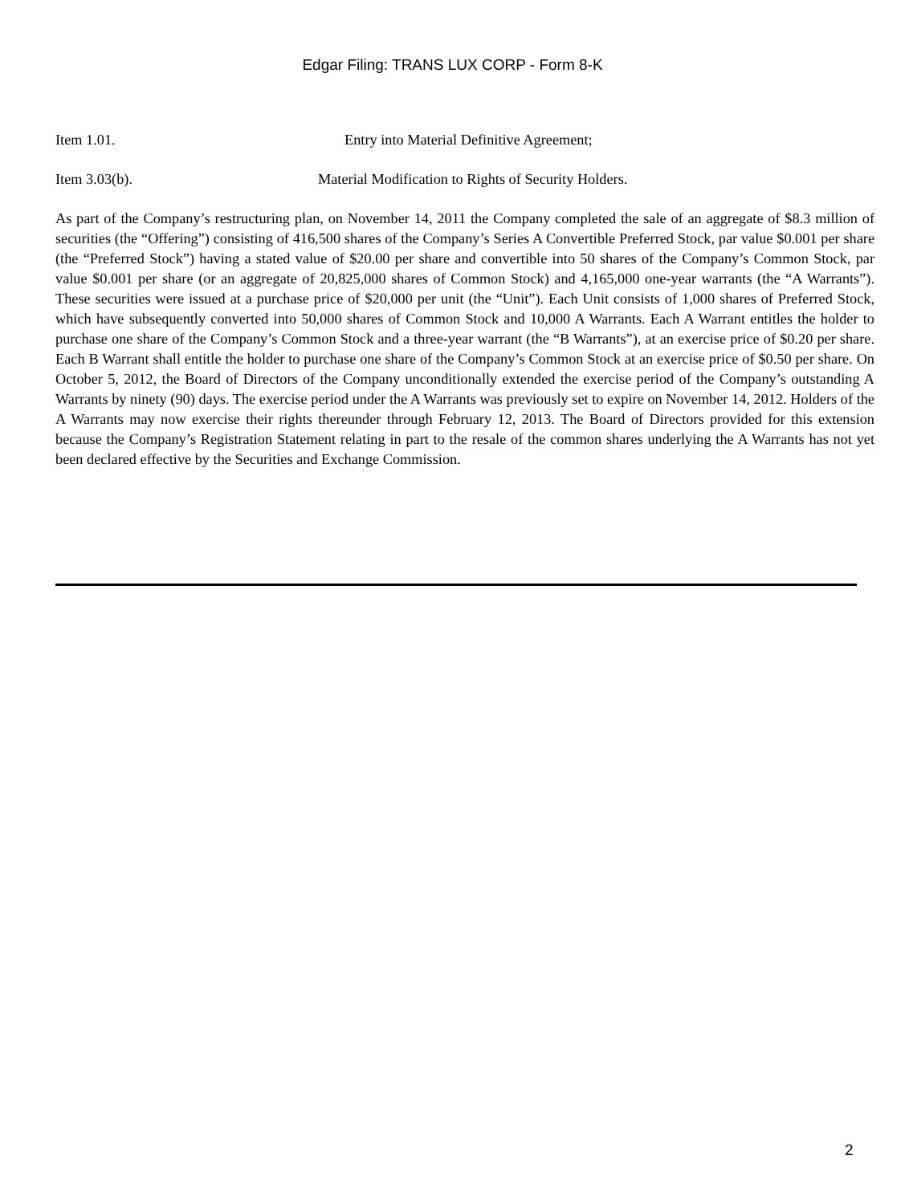Edgar Filing: TRANS LUX CORP - Form 8-K
Item 1.01. Entry into Material Definitive Agreement;
Item 3.03(b). Material Modification to Rights of Security Holders.
As part of the Company’s restructuring plan, on November 14, 2011 the Company completed the sale of an aggregate of $8.3 million of securities (the “Offering”) consisting of 416,500 shares of the Company’s Series A Convertible Preferred Stock, par value $0.001 per share (the “Preferred Stock”) having a stated value of $20.00 per share and convertible into 50 shares of the Company’s Common Stock, par value $0.001 per share (or an aggregate of 20,825,000 shares of Common Stock) and 4,165,000 one-year warrants (the “A Warrants”). These securities were issued at a purchase price of $20,000 per unit (the “Unit”). Each Unit consists of 1,000 shares of Preferred Stock, which have subsequently converted into 50,000 shares of Common Stock and 10,000 A Warrants. Each A Warrant entitles the holder to purchase one share of the Company’s Common Stock and a three-year warrant (the “B Warrants”), at an exercise price of $0.20 per share. Each B Warrant shall entitle the holder to purchase one share of the Company’s Common Stock at an exercise price of $0.50 per share. On October 5, 2012, the Board of Directors of the Company unconditionally extended the exercise period of the Company’s outstanding A Warrants by ninety (90) days. The exercise period under the A Warrants was previously set to expire on November 14, 2012. Holders of the A Warrants may now exercise their rights thereunder through February 12, 2013. The Board of Directors provided for this extension because the Company’s Registration Statement relating in part to the resale of the common shares underlying the A Warrants has not yet been declared effective by the Securities and Exchange Commission.
2